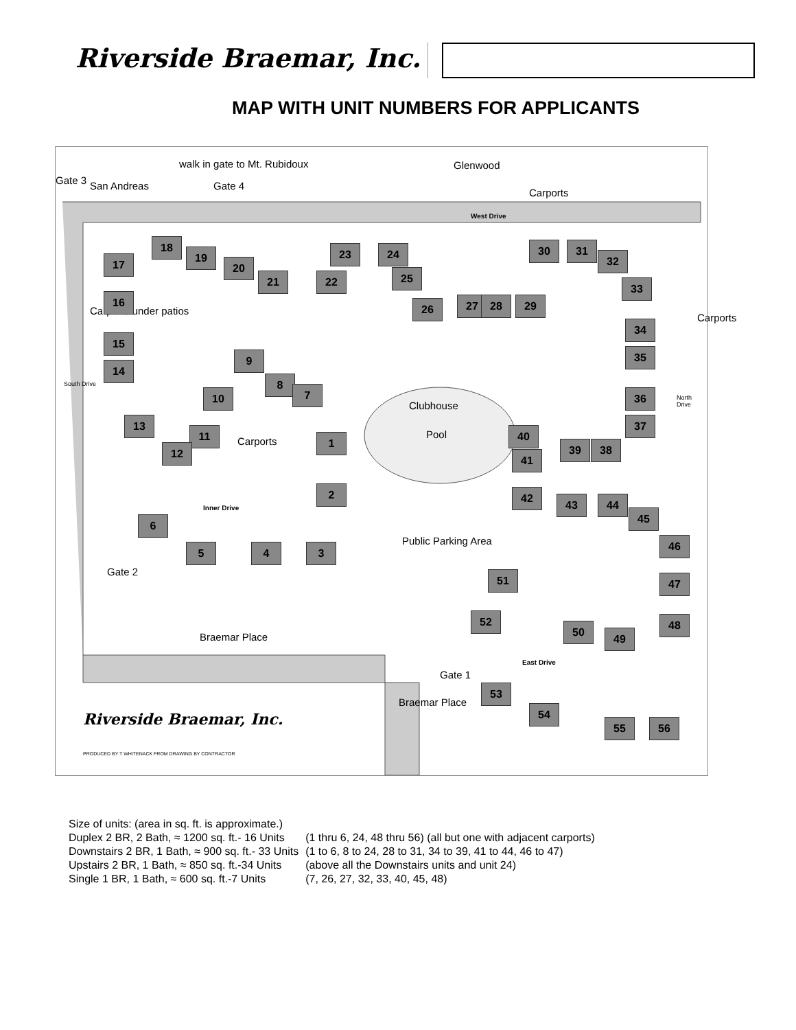Riverside Braemar, Inc.
MAP WITH UNIT NUMBERS FOR APPLICANTS
walk in gate to Mt. Rubidoux Glenwood
San Andreas Gate 3 Gate 4
Carports
West Drive
Clubhouse
Pool
Public Parking Area
Braemar Place
Gate 1
Gate 2
East Drive
Inner Drive
Carports
Carports under patios
South Drive
North Drive
Carports
Braemar Place
Riverside Braemar, Inc.
PRODUCED BY T WHITENACK FROM DRAWING BY CONTRACTOR
18
19
20
21
17
16
15
14
23 24
22 25
26 27 28 29
30 31
32
33
34
35
36
37
39 38
40
41
42
43 44
45
46
47
48
49
50
51
52
53
54
55 56
9
8
7
10
11
12
13
1
2
6
5 4 3
| Size of units: (area in sq. ft. is approximate.) | |
| Duplex 2 BR, 2 Bath, ≈ 1200 sq. ft.- 16 Units | (1 thru 6, 24, 48 thru 56) (all but one with adjacent carports) |
| Downstairs 2 BR, 1 Bath, ≈ 900 sq. ft.- 33 Units | (1 to 6, 8 to 24, 28 to 31, 34 to 39, 41 to 44, 46 to 47) |
| Upstairs 2 BR, 1 Bath, ≈ 850 sq. ft.-34 Units | (above all the Downstairs units and unit 24) |
| Single 1 BR, 1 Bath, ≈ 600 sq. ft.-7 Units | (7, 26, 27, 32, 33, 40, 45, 48) |